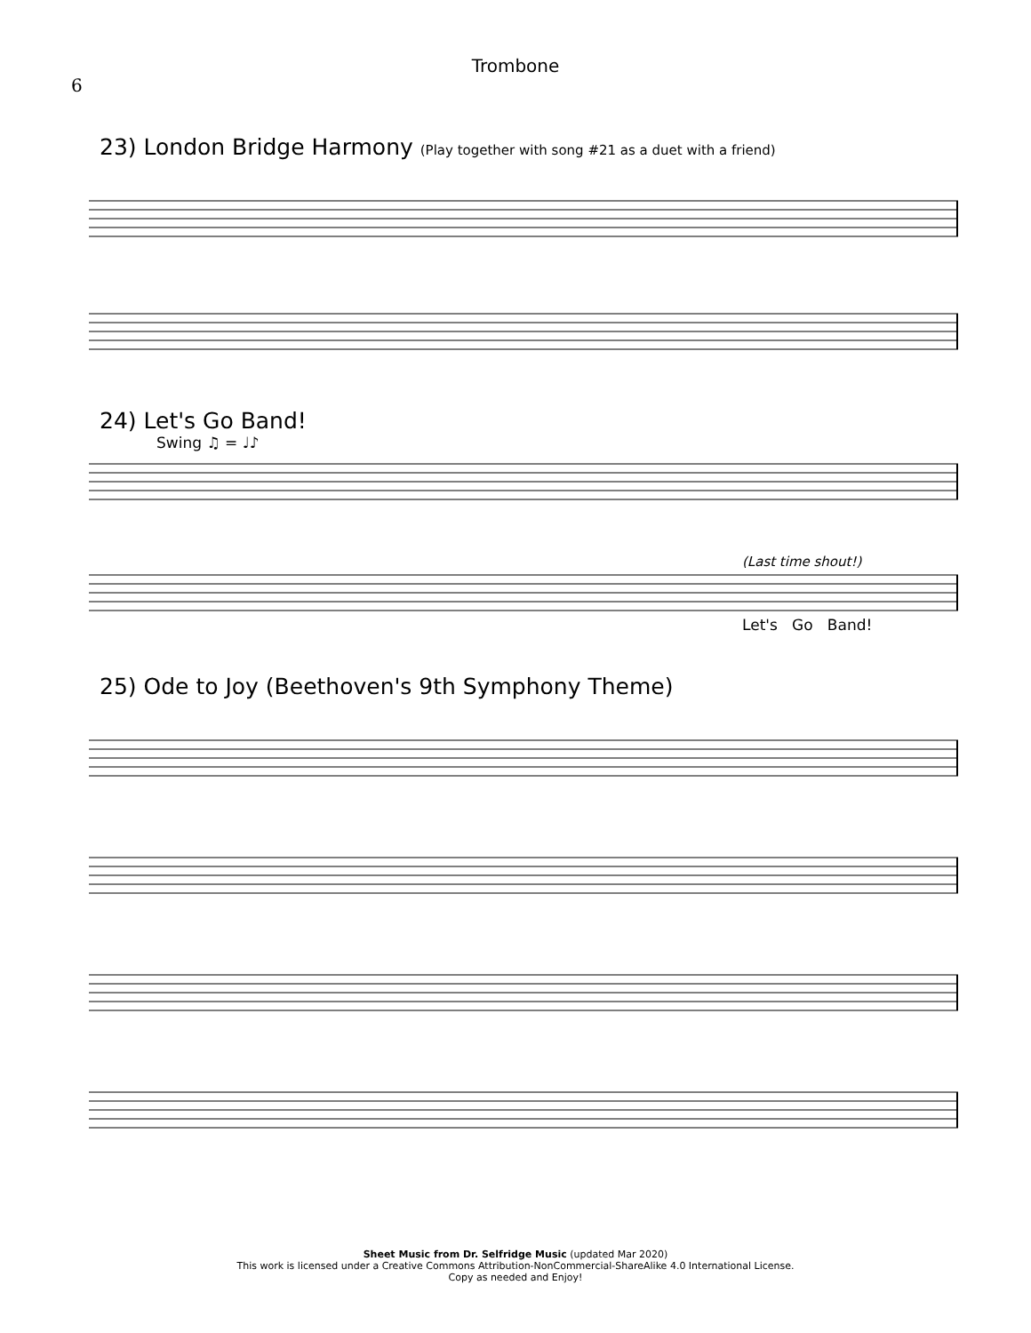Trombone
6
23) London Bridge Harmony (Play together with song #21 as a duet with a friend)
24) Let's Go Band!
Swing ♫ = ♩♪
(Last time shout!)
Let's Go Band!
25) Ode to Joy (Beethoven's 9th Symphony Theme)
Sheet Music from Dr. Selfridge Music (updated Mar 2020)
This work is licensed under a Creative Commons Attribution-NonCommercial-ShareAlike 4.0 International License.
Copy as needed and Enjoy!